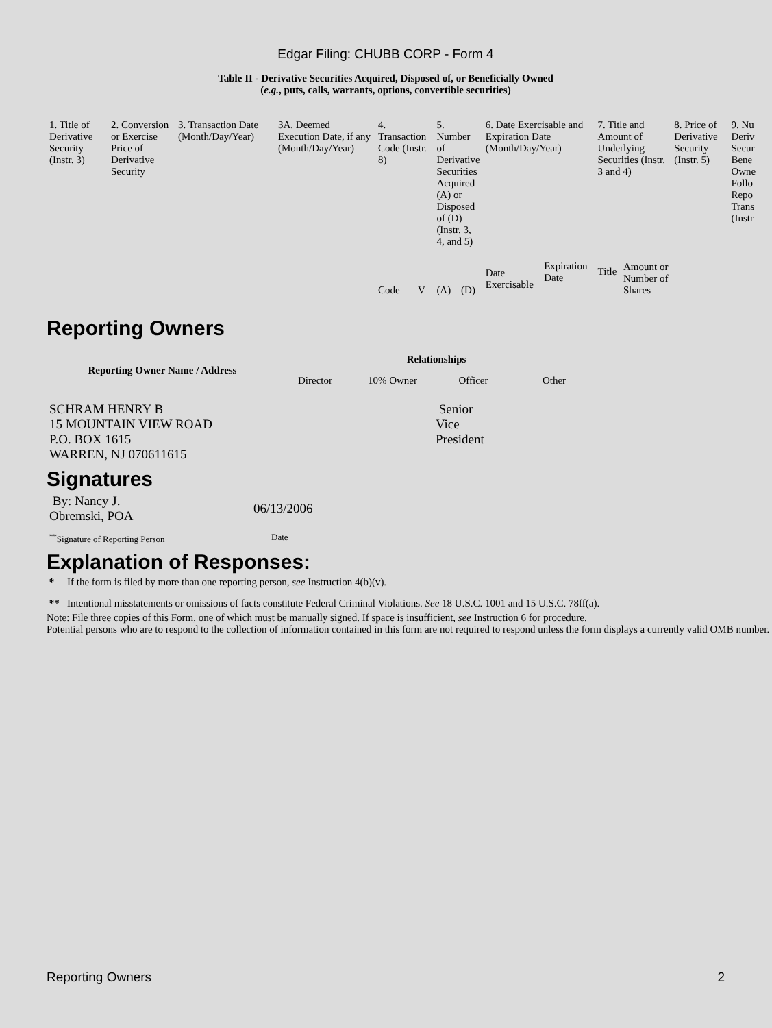Edgar Filing: CHUBB CORP - Form 4
Table II - Derivative Securities Acquired, Disposed of, or Beneficially Owned
(e.g., puts, calls, warrants, options, convertible securities)
| 1. Title of Derivative Security (Instr. 3) | 2. Conversion or Exercise Price of Derivative Security | 3. Transaction Date (Month/Day/Year) | 3A. Deemed Execution Date, if any (Month/Day/Year) | 4. Transaction Code (Instr. 8) | | 5. Number of Derivative Securities Acquired (A) or Disposed of (D) (Instr. 3, 4, and 5) | | 6. Date Exercisable and Expiration Date (Month/Day/Year) | | 7. Title and Amount of Underlying Securities (Instr. 3 and 4) | | 8. Price of Derivative Security (Instr. 5) | 9. Nu Deriv Secur Bene Owne Follo Repo Trans (Instr |
| | | | | Code | V | (A) | (D) | Date Exercisable | Expiration Date | Title | Amount or Number of Shares | | |
Reporting Owners
| Reporting Owner Name / Address | Relationships | | | |
| --- | --- | --- | --- | --- |
| | Director | 10% Owner | Officer | Other |
| SCHRAM HENRY B 15 MOUNTAIN VIEW ROAD P.O. BOX 1615 WARREN, NJ 070611615 | | | Senior Vice President | |
Signatures
| By: Nancy J. Obremski, POA | 06/13/2006 |
| <sup>**</sup> Signature of Reporting Person | Date |
Explanation of Responses:
* If the form is filed by more than one reporting person, see Instruction 4(b)(v).
** Intentional misstatements or omissions of facts constitute Federal Criminal Violations. See 18 U.S.C. 1001 and 15 U.S.C. 78ff(a).
Note: File three copies of this Form, one of which must be manually signed. If space is insufficient, see Instruction 6 for procedure.
Potential persons who are to respond to the collection of information contained in this form are not required to respond unless the form displays a currently valid OMB number.
Reporting Owners 2